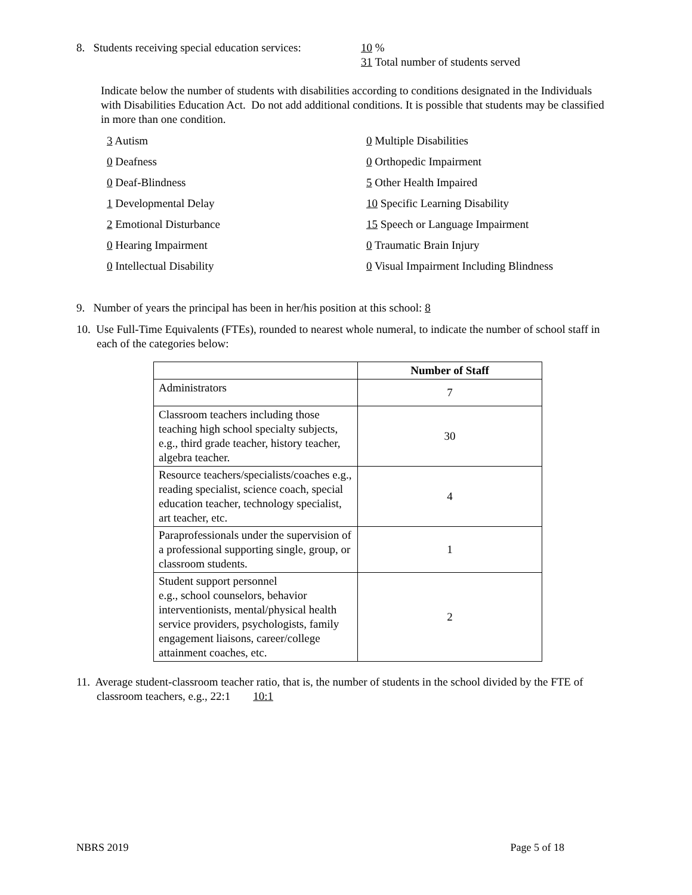8. Students receiving special education services:
10 %
31 Total number of students served
Indicate below the number of students with disabilities according to conditions designated in the Individuals with Disabilities Education Act. Do not add additional conditions. It is possible that students may be classified in more than one condition.
3 Autism
0 Multiple Disabilities
0 Deafness
0 Orthopedic Impairment
0 Deaf-Blindness
5 Other Health Impaired
1 Developmental Delay
10 Specific Learning Disability
2 Emotional Disturbance
15 Speech or Language Impairment
0 Hearing Impairment
0 Traumatic Brain Injury
0 Intellectual Disability
0 Visual Impairment Including Blindness
9. Number of years the principal has been in her/his position at this school: 8
10. Use Full-Time Equivalents (FTEs), rounded to nearest whole numeral, to indicate the number of school staff in each of the categories below:
| | Number of Staff |
| --- | --- |
| Administrators | 7 |
| Classroom teachers including those teaching high school specialty subjects, e.g., third grade teacher, history teacher, algebra teacher. | 30 |
| Resource teachers/specialists/coaches e.g., reading specialist, science coach, special education teacher, technology specialist, art teacher, etc. | 4 |
| Paraprofessionals under the supervision of a professional supporting single, group, or classroom students. | 1 |
| Student support personnel e.g., school counselors, behavior interventionists, mental/physical health service providers, psychologists, family engagement liaisons, career/college attainment coaches, etc. | 2 |
11. Average student-classroom teacher ratio, that is, the number of students in the school divided by the FTE of classroom teachers, e.g., 22:1 10:1
NBRS 2019 Page 5 of 18